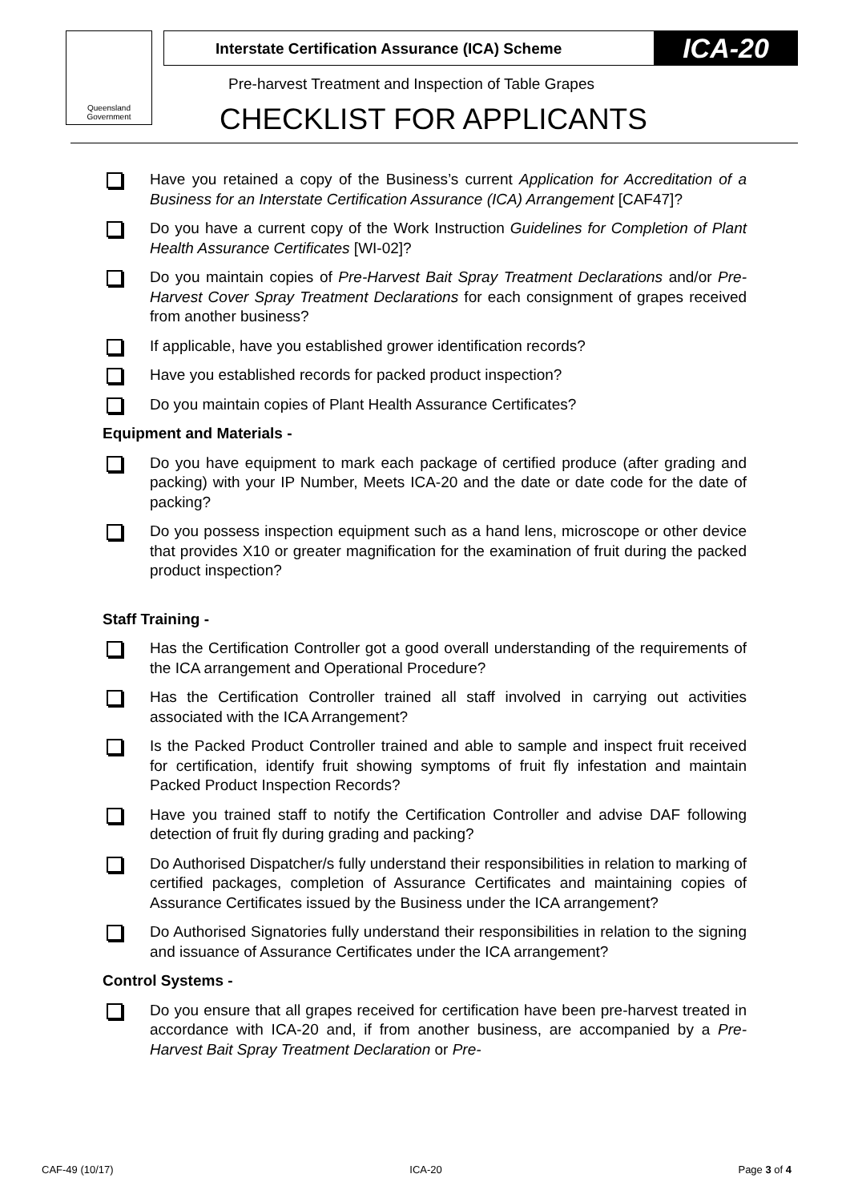Queensland Government
Interstate Certification Assurance (ICA) Scheme ICA-20
Pre-harvest Treatment and Inspection of Table Grapes
CHECKLIST FOR APPLICANTS
Have you retained a copy of the Business’s current Application for Accreditation of a Business for an Interstate Certification Assurance (ICA) Arrangement [CAF47]?
Do you have a current copy of the Work Instruction Guidelines for Completion of Plant Health Assurance Certificates [WI-02]?
Do you maintain copies of Pre-Harvest Bait Spray Treatment Declarations and/or Pre-Harvest Cover Spray Treatment Declarations for each consignment of grapes received from another business?
If applicable, have you established grower identification records?
Have you established records for packed product inspection?
Do you maintain copies of Plant Health Assurance Certificates?
Equipment and Materials -
Do you have equipment to mark each package of certified produce (after grading and packing) with your IP Number, Meets ICA-20 and the date or date code for the date of packing?
Do you possess inspection equipment such as a hand lens, microscope or other device that provides X10 or greater magnification for the examination of fruit during the packed product inspection?
Staff Training -
Has the Certification Controller got a good overall understanding of the requirements of the ICA arrangement and Operational Procedure?
Has the Certification Controller trained all staff involved in carrying out activities associated with the ICA Arrangement?
Is the Packed Product Controller trained and able to sample and inspect fruit received for certification, identify fruit showing symptoms of fruit fly infestation and maintain Packed Product Inspection Records?
Have you trained staff to notify the Certification Controller and advise DAF following detection of fruit fly during grading and packing?
Do Authorised Dispatcher/s fully understand their responsibilities in relation to marking of certified packages, completion of Assurance Certificates and maintaining copies of Assurance Certificates issued by the Business under the ICA arrangement?
Do Authorised Signatories fully understand their responsibilities in relation to the signing and issuance of Assurance Certificates under the ICA arrangement?
Control Systems -
Do you ensure that all grapes received for certification have been pre-harvest treated in accordance with ICA-20 and, if from another business, are accompanied by a Pre-Harvest Bait Spray Treatment Declaration or Pre-
CAF-49 (10/17) ICA-20 Page 3 of 4